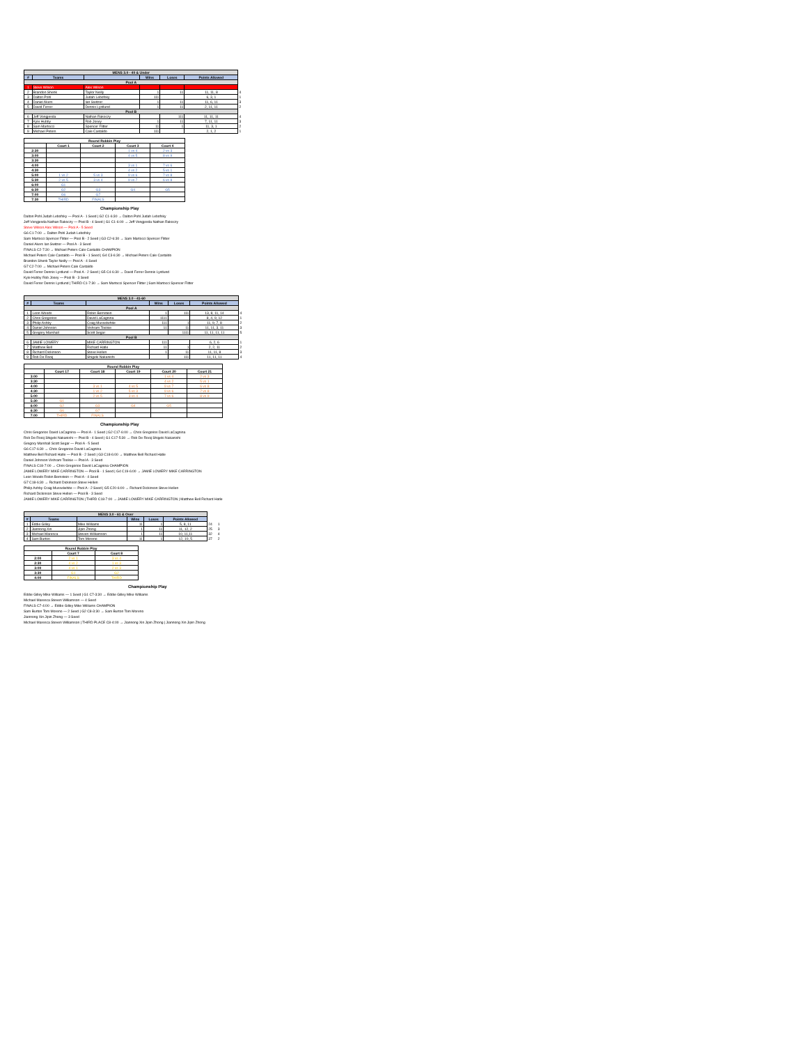| MENS 3.0 - 40 & Under | | | | | | |
| # | Teams | | Wins | Loses | Points Allowed | |
| Pool A | | | | | | |
| 1 | Steve Wilson | Alex Wilson | | | | |
| 2 | Brandon Shenk | Taylor Neilly | 1 | 11 | 11, 11, 8 | 4 |
| 3 | Dalton Pohl | Judah Lebofsky | 111 | | 6, 3, 1 | 1 |
| 4 | Daniel Akers | Ian Switzer | 1 | 11 | 11, 6, 11 | 3 |
| 5 | David Ferrer | Dennis Lystlund | 1 | 11 | 2, 11, 11 | 2 |
| Pool B | | | | | | |
| 6 | Jeff Vongjesda | Nathan Rakoczy | | 111 | 11, 11, 11 | 4 |
| 7 | Kyle Hubby | Rob Josey | 1 | 11 | 7, 11, 11 | 3 |
| 8 | Sam Martocci | Spencer Flitter | 11 | 1 | 11, 3, 1 | 2 |
| 9 | Michael Peters | Cale Castaldo | 111 | | 2, 1, 2 | 1 |
| Round Robbin Play | | | | |
| | Court 1 | Court 2 | Court 3 | Court 4 |
| 2:30 | | | 1 vs 4 | 2 vs 3 |
| 3:00 | | | 4 vs 5 | 8 vs 9 |
| 3:30 | | | | |
| 4:00 | | | 3 vs 1 | 7 vs 6 |
| 4:30 | | | 4 vs 2 | 5 vs 1 |
| 5:00 | 1 vs 2 | 5 vs 3 | 9 vs 6 | 7 vs 8 |
| 5:30 | 2 vs 5 | 3 vs 4 | 9 vs 7 | 6 vs 8 |
| 6:00 | G1 | | | |
| 6:30 | G2 | G3 | G4 | G5 |
| 7:00 | G6 | G7 | | |
| 7:30 | THIRD | FINALS | | |
Championship Play
Dalton Pohl Judah Lebofsky — Pool A - 1 Seed | G2 C1-6:30 → Dalton Pohl Judah Lebofsky
Jeff Vongjesda Nathan Rakoczy — Pool B - 4 Seed | G1 C1-6:00 → Jeff Vongjesda Nathan Rakoczy
Steve Wilson Alex Wilson — Pool A - 5 Seed
G6 C1-7:00 → Dalton Pohl Judah Lebofsky
Sam Martocci Spencer Flitter — Pool B - 2 Seed | G3 C2-6:30 → Sam Martocci Spencer Flitter
Daniel Akers Ian Switzer — Pool A - 3 Seed
FINALS C2-7:30 → Michael Peters Cale Castaldo CHAMPION
Michael Peters Cale Castaldo — Pool B - 1 Seed | G4 C3-6:30 → Michael Peters Cale Castaldo
Brandon Shenk Taylor Neilly — Pool A - 4 Seed
G7 C2-7:00 → Michael Peters Cale Castaldo
David Ferrer Dennis Lystlund — Pool A - 2 Seed | G5 C4-6:30 → David Ferrer Dennis Lystlund
Kyle Hubby Rob Josey — Pool B - 3 Seed
David Ferrer Dennis Lystlund | THIRD C1-7:30 → Sam Martocci Spencer Flitter | Sam Martocci Spencer Flitter
| MENS 3.0 - 41-60 | | | | | | |
| # | Teams | | Wins | Loses | Points Allowed | |
| Pool A | | | | | | |
| 1 | Leon Woods | Robin Bernstein | 1 | 111 | 13, 8, 11, 14 | 4 |
| 2 | Chris Gregorios | David LaCagnina | 1111 | | 8, 4, 9, 12 | 1 |
| 3 | Philip Ashby | Craig Musselwhite | 111 | 1 | 11, 9, 7, 8 | 2 |
| 4 | Daniel Johnson | Vishram Toolsie | 11 | 11 | 11, 11, 3, 11 | 3 |
| 5 | Gregory Marshall | Scott Segar | | 1111 | 11, 11, 11, 11 | 5 |
| Pool B | | | | | | |
| 6 | JAMIE LOWERY | MIKE CARRINGTON | 111 | | 6, 2, 6 | 1 |
| 7 | Matthew Bell | Richard Hatle | 11 | 1 | 2, 2, 11 | 2 |
| 8 | Richard Dickinson | Steve Hellen | 1 | 11 | 11, 11, 8 | 3 |
| 9 | Rob De Rooij | Shigeki Nakanishi | | 111 | 11, 11, 11 | 4 |
| Round Robbin Play | | | | | |
| | Court 17 | Court 18 | Court 19 | Court 20 | Court 21 |
| 3:00 | | | | 1 vs 4 | 2 vs 3 |
| 3:30 | | | | 4 vs 2 | 5 vs 1 |
| 4:00 | | 3 vs 1 | 4 vs 5 | 9 vs 7 | 6 vs 8 |
| 4:30 | | 1 vs 2 | 5 vs 3 | 9 vs 6 | 7 vs 8 |
| 5:00 | | 2 vs 5 | 3 vs 4 | 7 vs 6 | 8 vs 9 |
| 5:30 | G1 | | | | |
| 6:00 | G2 | G3 | G4 | G5 | |
| 6:30 | G6 | G7 | | | |
| 7:00 | THIRD | FINALS | | | |
Championship Play
Chris Gregorios David LaCagnina — Pool A - 1 Seed | G2 C17-6:00 → Chris Gregorios David LaCagnina
Rob De Rooij Shigeki Nakanishi — Pool B - 4 Seed | G1 C17-5:30 → Rob De Rooij Shigeki Nakanishi
Gregory Marshall Scott Segar — Pool A - 5 Seed
G6 C17-6:30 → Chris Gregorios David LaCagnina
Matthew Bell Richard Hatle — Pool B - 2 Seed | G3 C18-6:00 → Matthew Bell Richard Hatle
Daniel Johnson Vishram Toolsie — Pool A - 3 Seed
FINALS C18-7:00 → Chris Gregorios David LaCagnina CHAMPION
JAMIE LOWERY MIKE CARRINGTON — Pool B - 1 Seed | G4 C19-6:00 → JAMIE LOWERY MIKE CARRINGTON
Leon Woods Robin Bernstein — Pool A - 4 Seed
G7 C18-6:30 → Richard Dickinson Steve Hellen
Philip Ashby Craig Musselwhite — Pool A - 2 Seed | G5 C20-6:00 → Richard Dickinson Steve Hellen
Richard Dickinson Steve Hellen — Pool B - 3 Seed
JAMIE LOWERY MIKE CARRINGTON | THIRD C18-7:00 → JAMIE LOWERY MIKE CARRINGTON | Matthew Bell Richard Hatle
| MENS 3.0 - 61 & Over | | | | | | | |
| # | Teams | | Wins | Loses | Points Allowed | | |
| 1 | Eddie Gilley | Mike Williams | 11 | 1 | 5, 8, 11 | 24 | 1 |
| 2 | Jiannong Xin | Jipin Zhong | 1 | 11 | 11, 12, 2 | 25 | 3 |
| 3 | Michael Maresca | Steven Williamson | 1 | 11 | 10, 11,11 | 32 | 4 |
| 4 | Sam Burton | Tom Moreno | 11 | 1 | 12, 10, 5 | 37 | 2 |
| Round Robbin Play | | |
| | Court 7 | Court 8 |
| 2:00 | 2 vs 1 | 3 vs 4 |
| 2:30 | 4 vs 2 | 1 vs 3 |
| 3:00 | 4 vs 1 | 2 vs 3 |
| 3:30 | G1 | G2 |
| 4:00 | FINALS | THIRD |
Championship Play
Eddie Gilley Mike Williams — 1 Seed | G1 C7-3:30 → Eddie Gilley Mike Williams
Michael Maresca Steven Williamson — 4 Seed
FINALS C7-4:00 → Eddie Gilley Mike Williams CHAMPION
Sam Burton Tom Moreno — 2 Seed | G2 C8-3:30 → Sam Burton Tom Moreno
Jiannong Xin Jipin Zhong — 3 Seed
Michael Maresca Steven Williamson | THIRD PLACE C8-4:00 → Jiannong Xin Jipin Zhong | Jiannong Xin Jipin Zhong